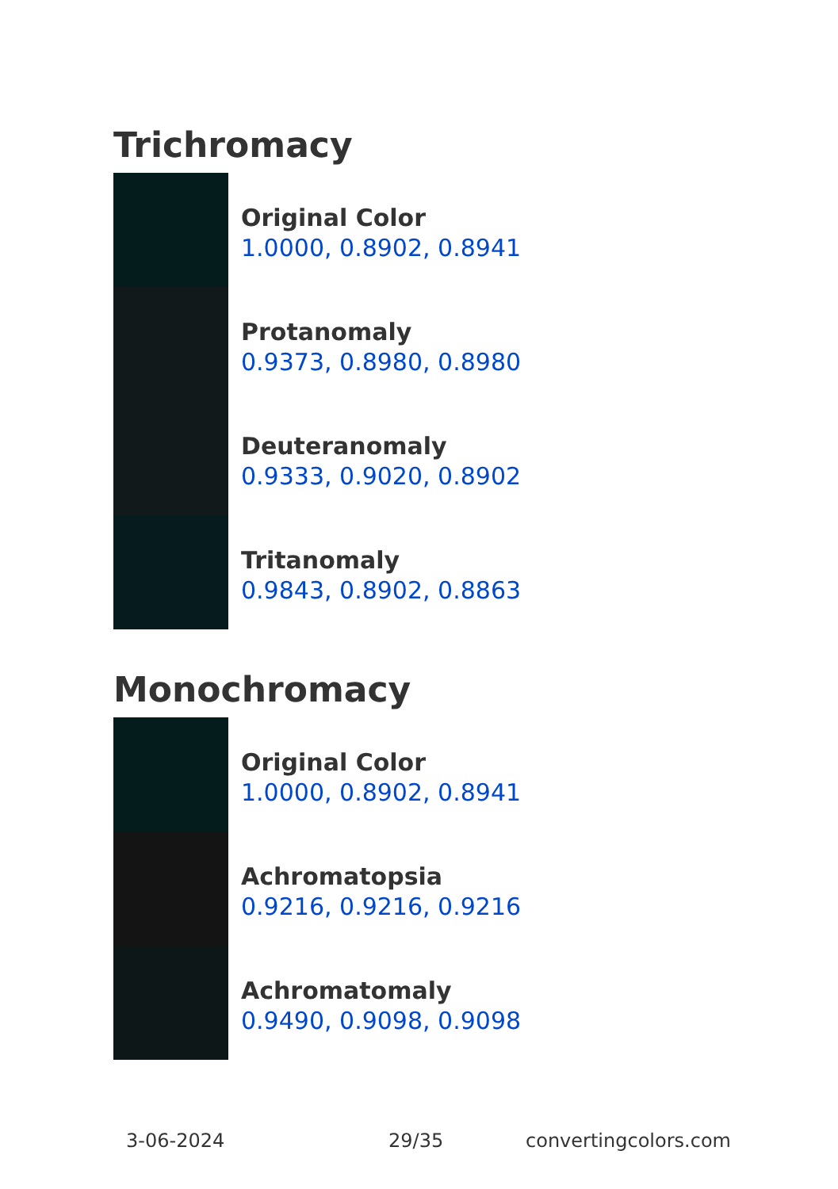Trichromacy
Original Color
1.0000, 0.8902, 0.8941
Protanomaly
0.9373, 0.8980, 0.8980
Deuteranomaly
0.9333, 0.9020, 0.8902
Tritanomaly
0.9843, 0.8902, 0.8863
Monochromacy
Original Color
1.0000, 0.8902, 0.8941
Achromatopsia
0.9216, 0.9216, 0.9216
Achromatomaly
0.9490, 0.9098, 0.9098
3-06-2024 29/35 convertingcolors.com